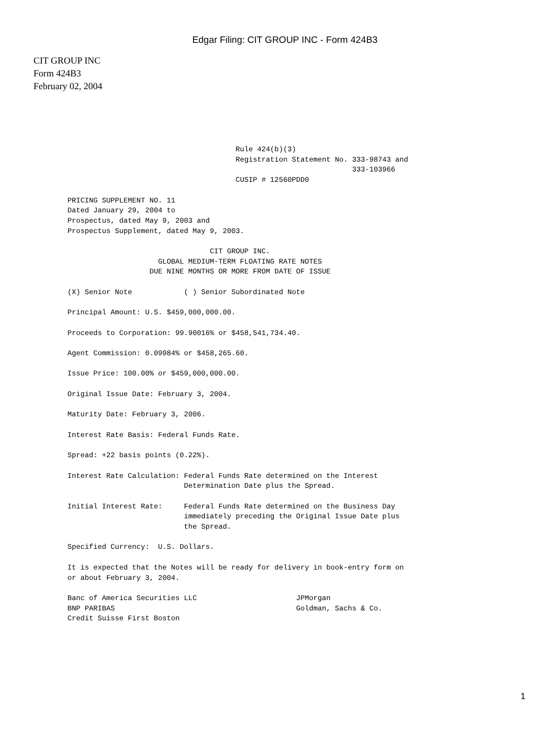Edgar Filing: CIT GROUP INC - Form 424B3
CIT GROUP INC
Form 424B3
February 02, 2004
                                       Rule 424(b)(3)
                                       Registration Statement No. 333-98743 and
                                                                  333-103966
                                       CUSIP # 12560PDD0

PRICING SUPPLEMENT NO. 11
Dated January 29, 2004 to
Prospectus, dated May 9, 2003 and
Prospectus Supplement, dated May 9, 2003.

                                 CIT GROUP INC.
                     GLOBAL MEDIUM-TERM FLOATING RATE NOTES
                   DUE NINE MONTHS OR MORE FROM DATE OF ISSUE

(X) Senior Note            ( ) Senior Subordinated Note

Principal Amount: U.S. $459,000,000.00.

Proceeds to Corporation: 99.90016% or $458,541,734.40.

Agent Commission: 0.09984% or $458,265.60.

Issue Price: 100.00% or $459,000,000.00.

Original Issue Date: February 3, 2004.

Maturity Date: February 3, 2006.

Interest Rate Basis: Federal Funds Rate.

Spread: +22 basis points (0.22%).

Interest Rate Calculation: Federal Funds Rate determined on the Interest
                           Determination Date plus the Spread.

Initial Interest Rate:     Federal Funds Rate determined on the Business Day
                           immediately preceding the Original Issue Date plus
                           the Spread.

Specified Currency:  U.S. Dollars.

It is expected that the Notes will be ready for delivery in book-entry form on
or about February 3, 2004.

Banc of America Securities LLC                       JPMorgan
BNP PARIBAS                                          Goldman, Sachs & Co.
Credit Suisse First Boston
1